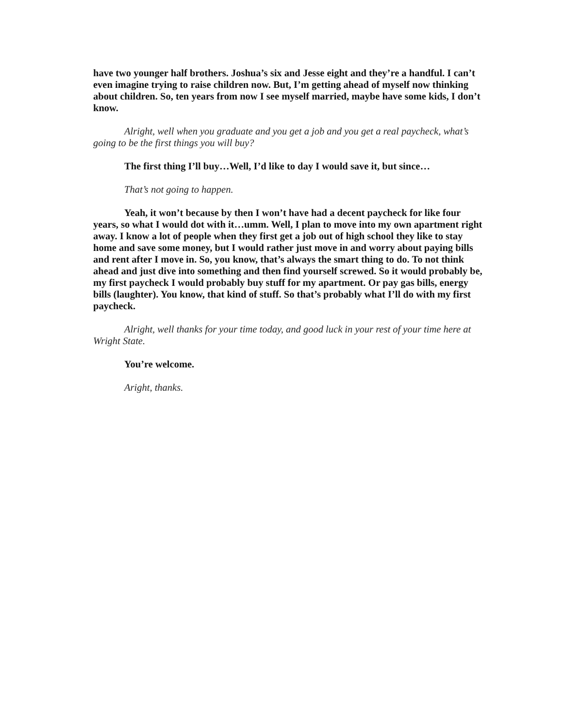have two younger half brothers. Joshua’s six and Jesse eight and they’re a handful. I can’t even imagine trying to raise children now. But, I’m getting ahead of myself now thinking about children. So, ten years from now I see myself married, maybe have some kids, I don’t know.
Alright, well when you graduate and you get a job and you get a real paycheck, what’s going to be the first things you will buy?
The first thing I’ll buy…Well, I’d like to day I would save it, but since…
That’s not going to happen.
Yeah, it won’t because by then I won’t have had a decent paycheck for like four years, so what I would dot with it…umm. Well, I plan to move into my own apartment right away. I know a lot of people when they first get a job out of high school they like to stay home and save some money, but I would rather just move in and worry about paying bills and rent after I move in. So, you know, that’s always the smart thing to do. To not think ahead and just dive into something and then find yourself screwed. So it would probably be, my first paycheck I would probably buy stuff for my apartment. Or pay gas bills, energy bills (laughter). You know, that kind of stuff. So that’s probably what I’ll do with my first paycheck.
Alright, well thanks for your time today, and good luck in your rest of your time here at Wright State.
You’re welcome.
Aright, thanks.